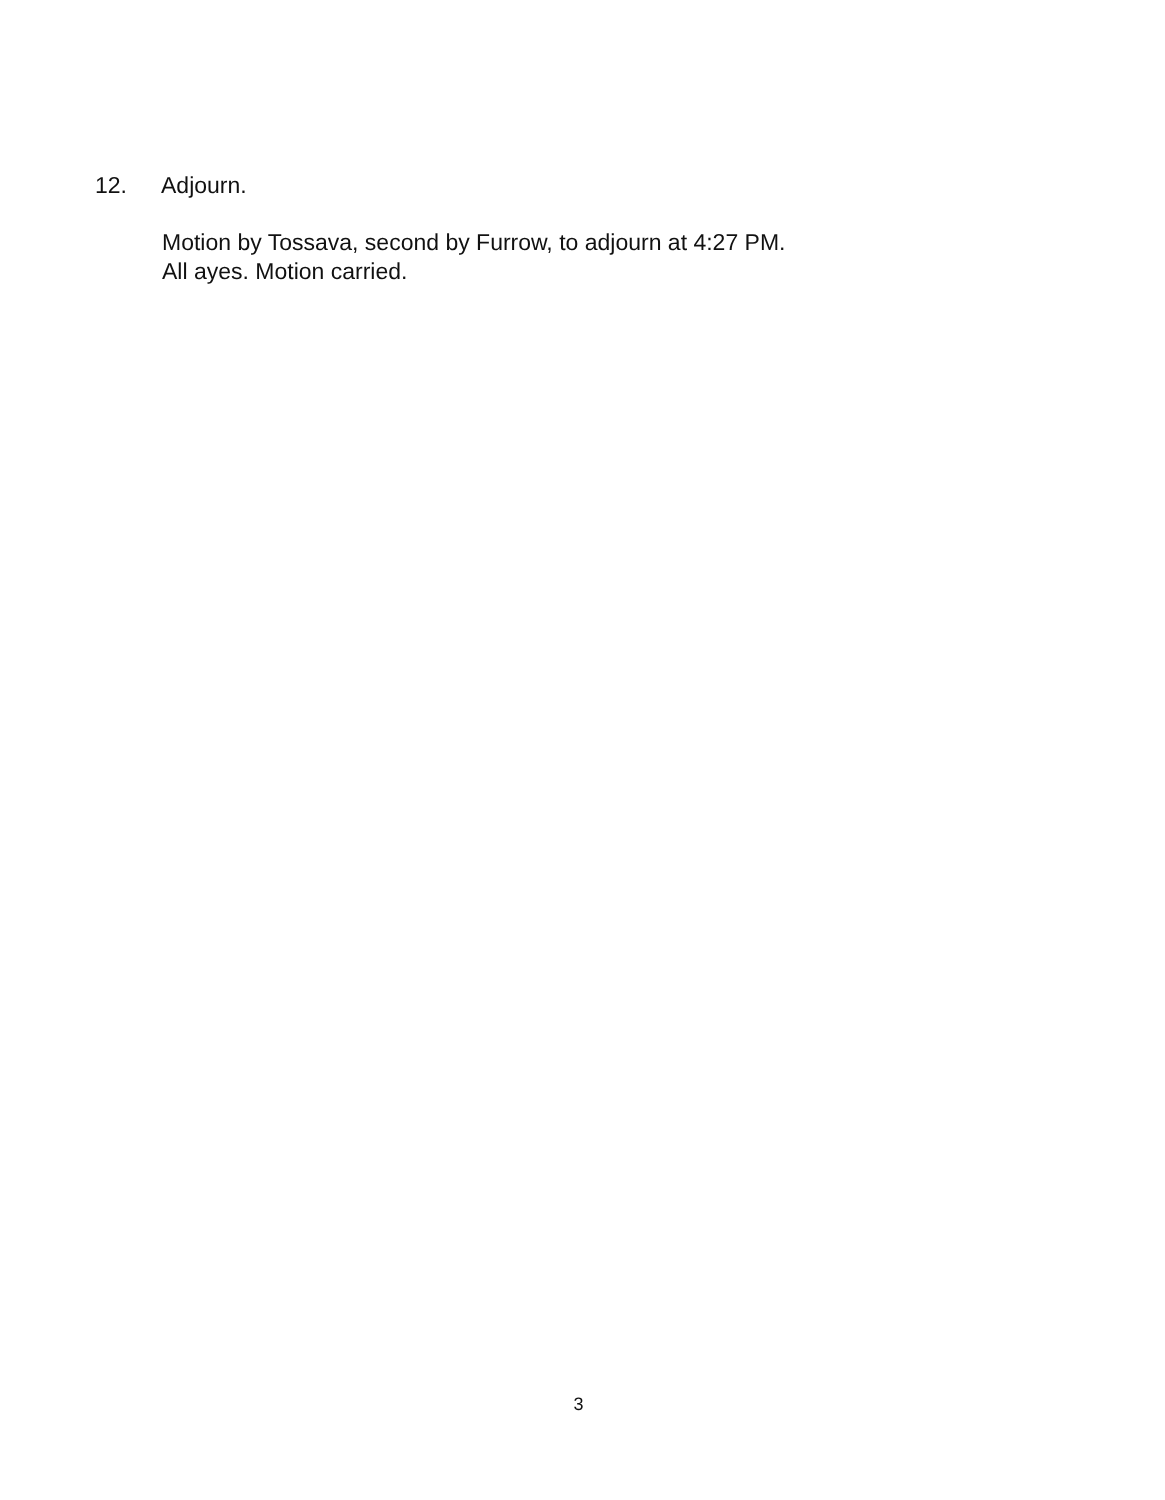12. Adjourn.
Motion by Tossava, second by Furrow, to adjourn at 4:27 PM.
All ayes. Motion carried.
3